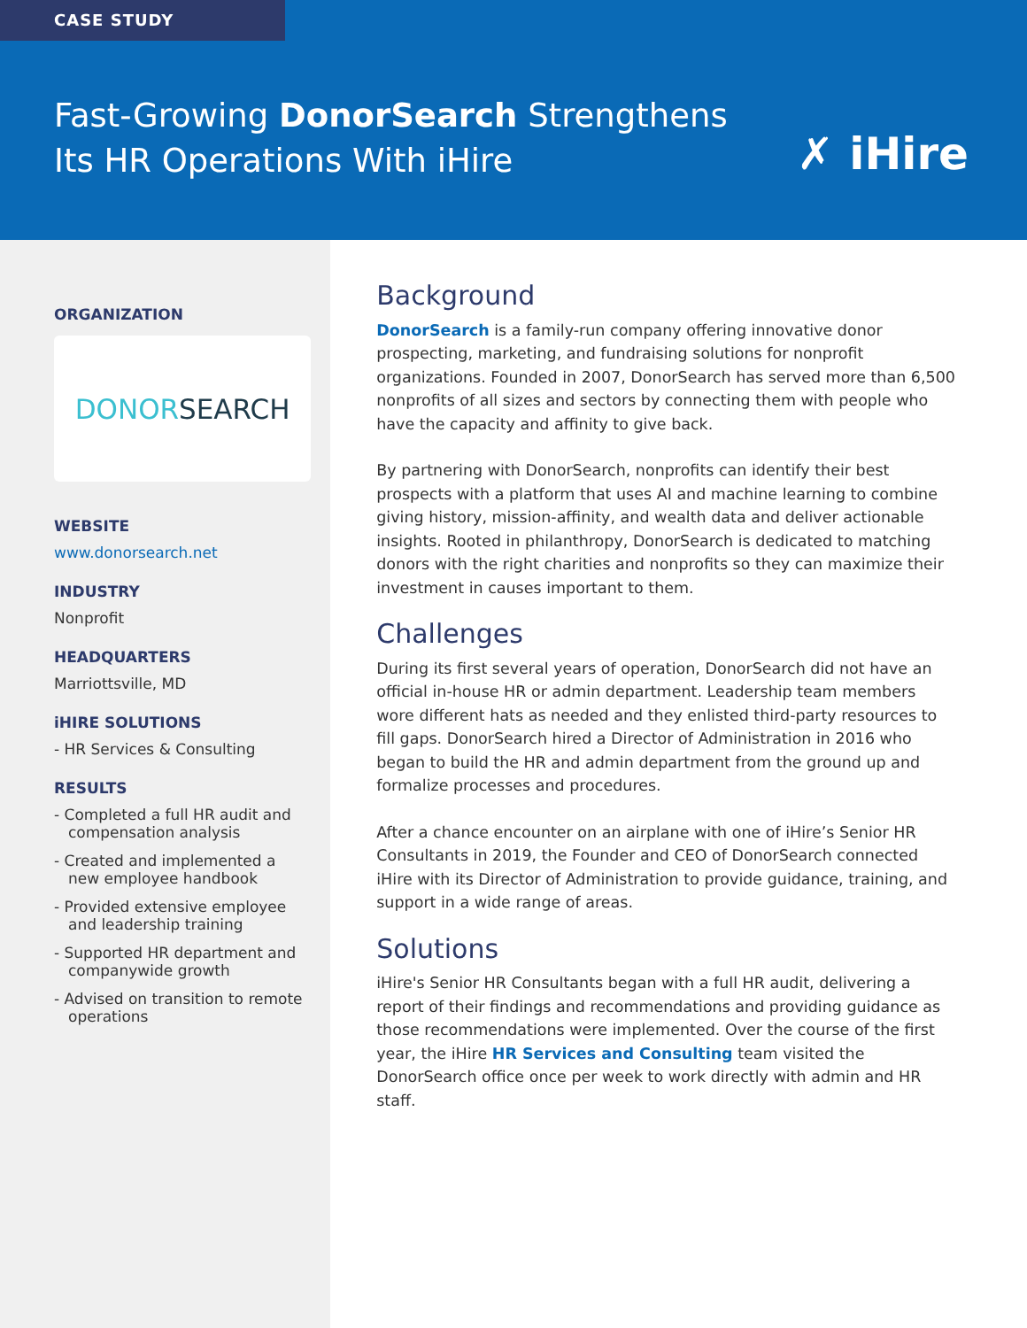CASE STUDY
Fast-Growing DonorSearch Strengthens
Its HR Operations With iHire
✗ iHire
ORGANIZATION
DONORSEARCH
WEBSITE
www.donorsearch.net
INDUSTRY
Nonprofit
HEADQUARTERS
Marriottsville, MD
iHIRE SOLUTIONS
- HR Services & Consulting
RESULTS
- Completed a full HR audit and compensation analysis
- Created and implemented a new employee handbook
- Provided extensive employee and leadership training
- Supported HR department and companywide growth
- Advised on transition to remote operations
Background
DonorSearch is a family-run company offering innovative donor prospecting, marketing, and fundraising solutions for nonprofit organizations. Founded in 2007, DonorSearch has served more than 6,500 nonprofits of all sizes and sectors by connecting them with people who have the capacity and affinity to give back.
By partnering with DonorSearch, nonprofits can identify their best prospects with a platform that uses AI and machine learning to combine giving history, mission-affinity, and wealth data and deliver actionable insights. Rooted in philanthropy, DonorSearch is dedicated to matching donors with the right charities and nonprofits so they can maximize their investment in causes important to them.
Challenges
During its first several years of operation, DonorSearch did not have an official in-house HR or admin department. Leadership team members wore different hats as needed and they enlisted third-party resources to fill gaps. DonorSearch hired a Director of Administration in 2016 who began to build the HR and admin department from the ground up and formalize processes and procedures.
After a chance encounter on an airplane with one of iHire’s Senior HR Consultants in 2019, the Founder and CEO of DonorSearch connected iHire with its Director of Administration to provide guidance, training, and support in a wide range of areas.
Solutions
iHire's Senior HR Consultants began with a full HR audit, delivering a report of their findings and recommendations and providing guidance as those recommendations were implemented. Over the course of the first year, the iHire HR Services and Consulting team visited the DonorSearch office once per week to work directly with admin and HR staff.